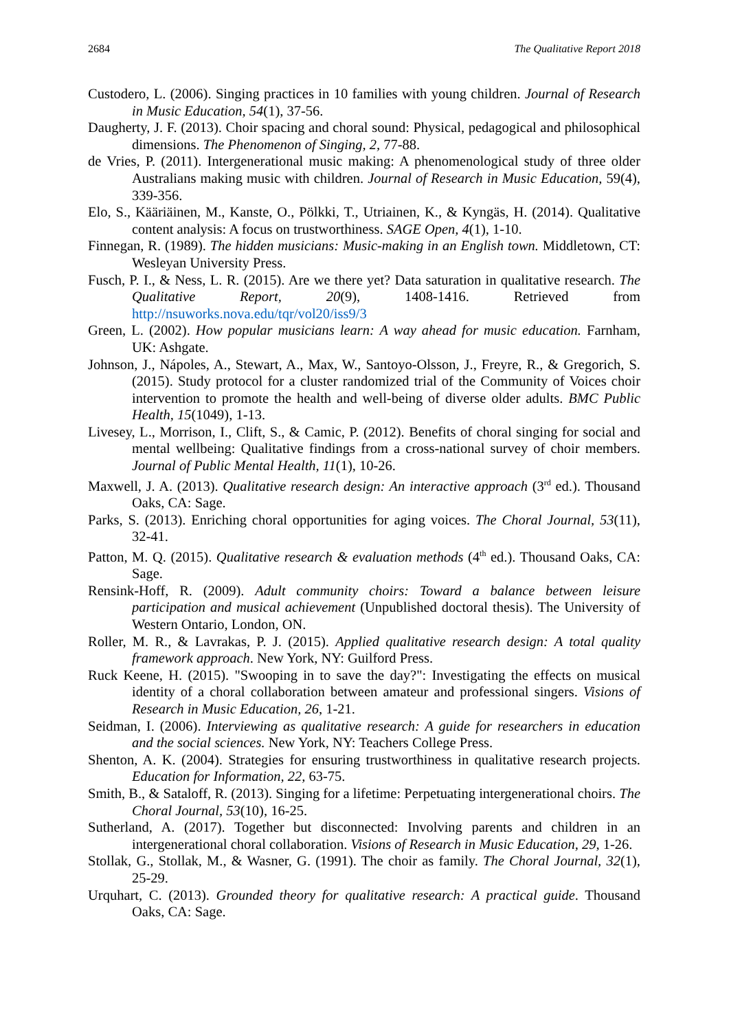2684 The Qualitative Report 2018
Custodero, L. (2006). Singing practices in 10 families with young children. Journal of Research in Music Education, 54(1), 37-56.
Daugherty, J. F. (2013). Choir spacing and choral sound: Physical, pedagogical and philosophical dimensions. The Phenomenon of Singing, 2, 77-88.
de Vries, P. (2011). Intergenerational music making: A phenomenological study of three older Australians making music with children. Journal of Research in Music Education, 59(4), 339-356.
Elo, S., Kääriäinen, M., Kanste, O., Pölkki, T., Utriainen, K., & Kyngäs, H. (2014). Qualitative content analysis: A focus on trustworthiness. SAGE Open, 4(1), 1-10.
Finnegan, R. (1989). The hidden musicians: Music-making in an English town. Middletown, CT: Wesleyan University Press.
Fusch, P. I., & Ness, L. R. (2015). Are we there yet? Data saturation in qualitative research. The Qualitative Report, 20(9), 1408-1416. Retrieved from http://nsuworks.nova.edu/tqr/vol20/iss9/3
Green, L. (2002). How popular musicians learn: A way ahead for music education. Farnham, UK: Ashgate.
Johnson, J., Nápoles, A., Stewart, A., Max, W., Santoyo-Olsson, J., Freyre, R., & Gregorich, S. (2015). Study protocol for a cluster randomized trial of the Community of Voices choir intervention to promote the health and well-being of diverse older adults. BMC Public Health, 15(1049), 1-13.
Livesey, L., Morrison, I., Clift, S., & Camic, P. (2012). Benefits of choral singing for social and mental wellbeing: Qualitative findings from a cross-national survey of choir members. Journal of Public Mental Health, 11(1), 10-26.
Maxwell, J. A. (2013). Qualitative research design: An interactive approach (3<sup>rd</sup> ed.). Thousand Oaks, CA: Sage.
Parks, S. (2013). Enriching choral opportunities for aging voices. The Choral Journal, 53(11), 32-41.
Patton, M. Q. (2015). Qualitative research & evaluation methods (4<sup>th</sup> ed.). Thousand Oaks, CA: Sage.
Rensink-Hoff, R. (2009). Adult community choirs: Toward a balance between leisure participation and musical achievement (Unpublished doctoral thesis). The University of Western Ontario, London, ON.
Roller, M. R., & Lavrakas, P. J. (2015). Applied qualitative research design: A total quality framework approach. New York, NY: Guilford Press.
Ruck Keene, H. (2015). "Swooping in to save the day?": Investigating the effects on musical identity of a choral collaboration between amateur and professional singers. Visions of Research in Music Education, 26, 1-21.
Seidman, I. (2006). Interviewing as qualitative research: A guide for researchers in education and the social sciences. New York, NY: Teachers College Press.
Shenton, A. K. (2004). Strategies for ensuring trustworthiness in qualitative research projects. Education for Information, 22, 63-75.
Smith, B., & Sataloff, R. (2013). Singing for a lifetime: Perpetuating intergenerational choirs. The Choral Journal, 53(10), 16-25.
Sutherland, A. (2017). Together but disconnected: Involving parents and children in an intergenerational choral collaboration. Visions of Research in Music Education, 29, 1-26.
Stollak, G., Stollak, M., & Wasner, G. (1991). The choir as family. The Choral Journal, 32(1), 25-29.
Urquhart, C. (2013). Grounded theory for qualitative research: A practical guide. Thousand Oaks, CA: Sage.